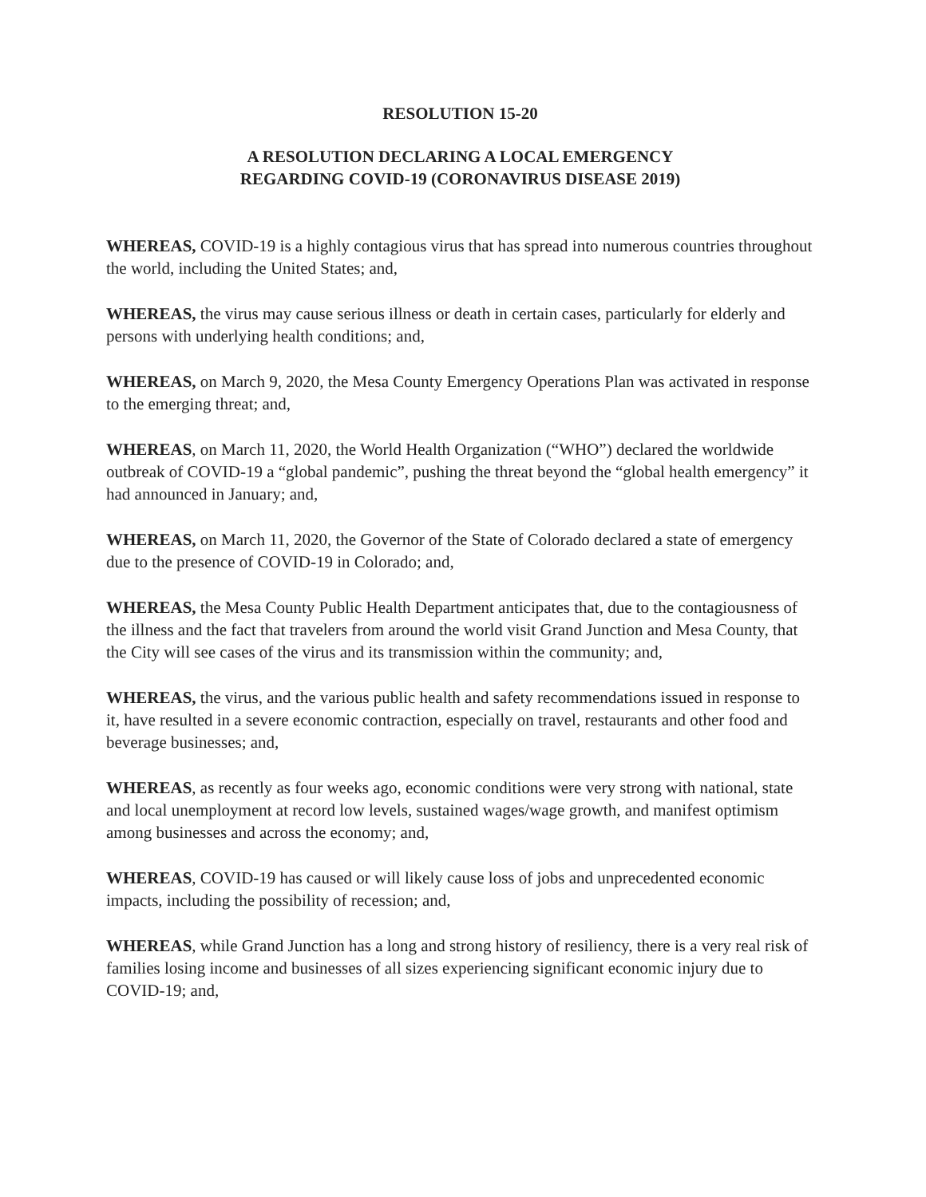RESOLUTION 15-20
A RESOLUTION DECLARING A LOCAL EMERGENCY
REGARDING COVID-19 (CORONAVIRUS DISEASE 2019)
WHEREAS, COVID-19 is a highly contagious virus that has spread into numerous countries throughout the world, including the United States; and,
WHEREAS, the virus may cause serious illness or death in certain cases, particularly for elderly and persons with underlying health conditions; and,
WHEREAS, on March 9, 2020, the Mesa County Emergency Operations Plan was activated in response to the emerging threat; and,
WHEREAS, on March 11, 2020, the World Health Organization (“WHO”) declared the worldwide outbreak of COVID-19 a “global pandemic”, pushing the threat beyond the “global health emergency” it had announced in January; and,
WHEREAS, on March 11, 2020, the Governor of the State of Colorado declared a state of emergency due to the presence of COVID-19 in Colorado; and,
WHEREAS, the Mesa County Public Health Department anticipates that, due to the contagiousness of the illness and the fact that travelers from around the world visit Grand Junction and Mesa County, that the City will see cases of the virus and its transmission within the community; and,
WHEREAS, the virus, and the various public health and safety recommendations issued in response to it, have resulted in a severe economic contraction, especially on travel, restaurants and other food and beverage businesses; and,
WHEREAS, as recently as four weeks ago, economic conditions were very strong with national, state and local unemployment at record low levels, sustained wages/wage growth, and manifest optimism among businesses and across the economy; and,
WHEREAS, COVID-19 has caused or will likely cause loss of jobs and unprecedented economic impacts, including the possibility of recession; and,
WHEREAS, while Grand Junction has a long and strong history of resiliency, there is a very real risk of families losing income and businesses of all sizes experiencing significant economic injury due to COVID-19; and,